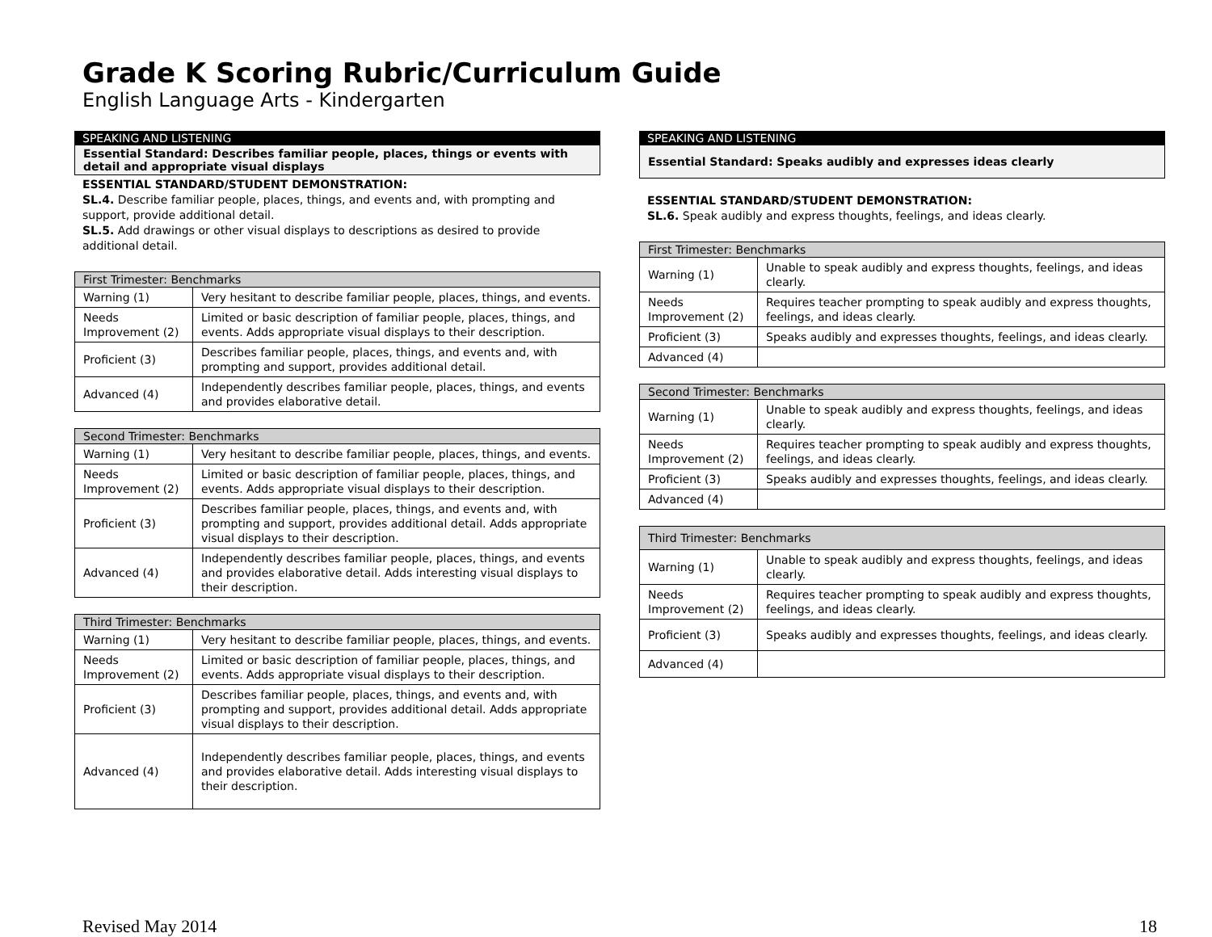Grade K Scoring Rubric/Curriculum Guide
English Language Arts - Kindergarten
SPEAKING AND LISTENING
Essential Standard: Describes familiar people, places, things or events with detail and appropriate visual displays
ESSENTIAL STANDARD/STUDENT DEMONSTRATION:
SL.4. Describe familiar people, places, things, and events and, with prompting and support, provide additional detail.
SL.5. Add drawings or other visual displays to descriptions as desired to provide additional detail.
| First Trimester: Benchmarks | |
| --- | --- |
| Warning (1) | Very hesitant to describe familiar people, places, things, and events. |
| Needs Improvement (2) | Limited or basic description of familiar people, places, things, and events. Adds appropriate visual displays to their description. |
| Proficient (3) | Describes familiar people, places, things, and events and, with prompting and support, provides additional detail. |
| Advanced (4) | Independently describes familiar people, places, things, and events and provides elaborative detail. |
| Second Trimester: Benchmarks | |
| --- | --- |
| Warning (1) | Very hesitant to describe familiar people, places, things, and events. |
| Needs Improvement (2) | Limited or basic description of familiar people, places, things, and events. Adds appropriate visual displays to their description. |
| Proficient (3) | Describes familiar people, places, things, and events and, with prompting and support, provides additional detail. Adds appropriate visual displays to their description. |
| Advanced (4) | Independently describes familiar people, places, things, and events and provides elaborative detail. Adds interesting visual displays to their description. |
| Third Trimester: Benchmarks | |
| --- | --- |
| Warning (1) | Very hesitant to describe familiar people, places, things, and events. |
| Needs Improvement (2) | Limited or basic description of familiar people, places, things, and events. Adds appropriate visual displays to their description. |
| Proficient (3) | Describes familiar people, places, things, and events and, with prompting and support, provides additional detail. Adds appropriate visual displays to their description. |
| Advanced (4) | Independently describes familiar people, places, things, and events and provides elaborative detail. Adds interesting visual displays to their description. |
SPEAKING AND LISTENING
Essential Standard: Speaks audibly and expresses ideas clearly
ESSENTIAL STANDARD/STUDENT DEMONSTRATION:
SL.6. Speak audibly and express thoughts, feelings, and ideas clearly.
| First Trimester: Benchmarks | |
| --- | --- |
| Warning (1) | Unable to speak audibly and express thoughts, feelings, and ideas clearly. |
| Needs Improvement (2) | Requires teacher prompting to speak audibly and express thoughts, feelings, and ideas clearly. |
| Proficient (3) | Speaks audibly and expresses thoughts, feelings, and ideas clearly. |
| Advanced (4) | |
| Second Trimester: Benchmarks | |
| --- | --- |
| Warning (1) | Unable to speak audibly and express thoughts, feelings, and ideas clearly. |
| Needs Improvement (2) | Requires teacher prompting to speak audibly and express thoughts, feelings, and ideas clearly. |
| Proficient (3) | Speaks audibly and expresses thoughts, feelings, and ideas clearly. |
| Advanced (4) | |
| Third Trimester: Benchmarks | |
| --- | --- |
| Warning (1) | Unable to speak audibly and express thoughts, feelings, and ideas clearly. |
| Needs Improvement (2) | Requires teacher prompting to speak audibly and express thoughts, feelings, and ideas clearly. |
| Proficient (3) | Speaks audibly and expresses thoughts, feelings, and ideas clearly. |
| Advanced (4) | |
Revised May 2014 18